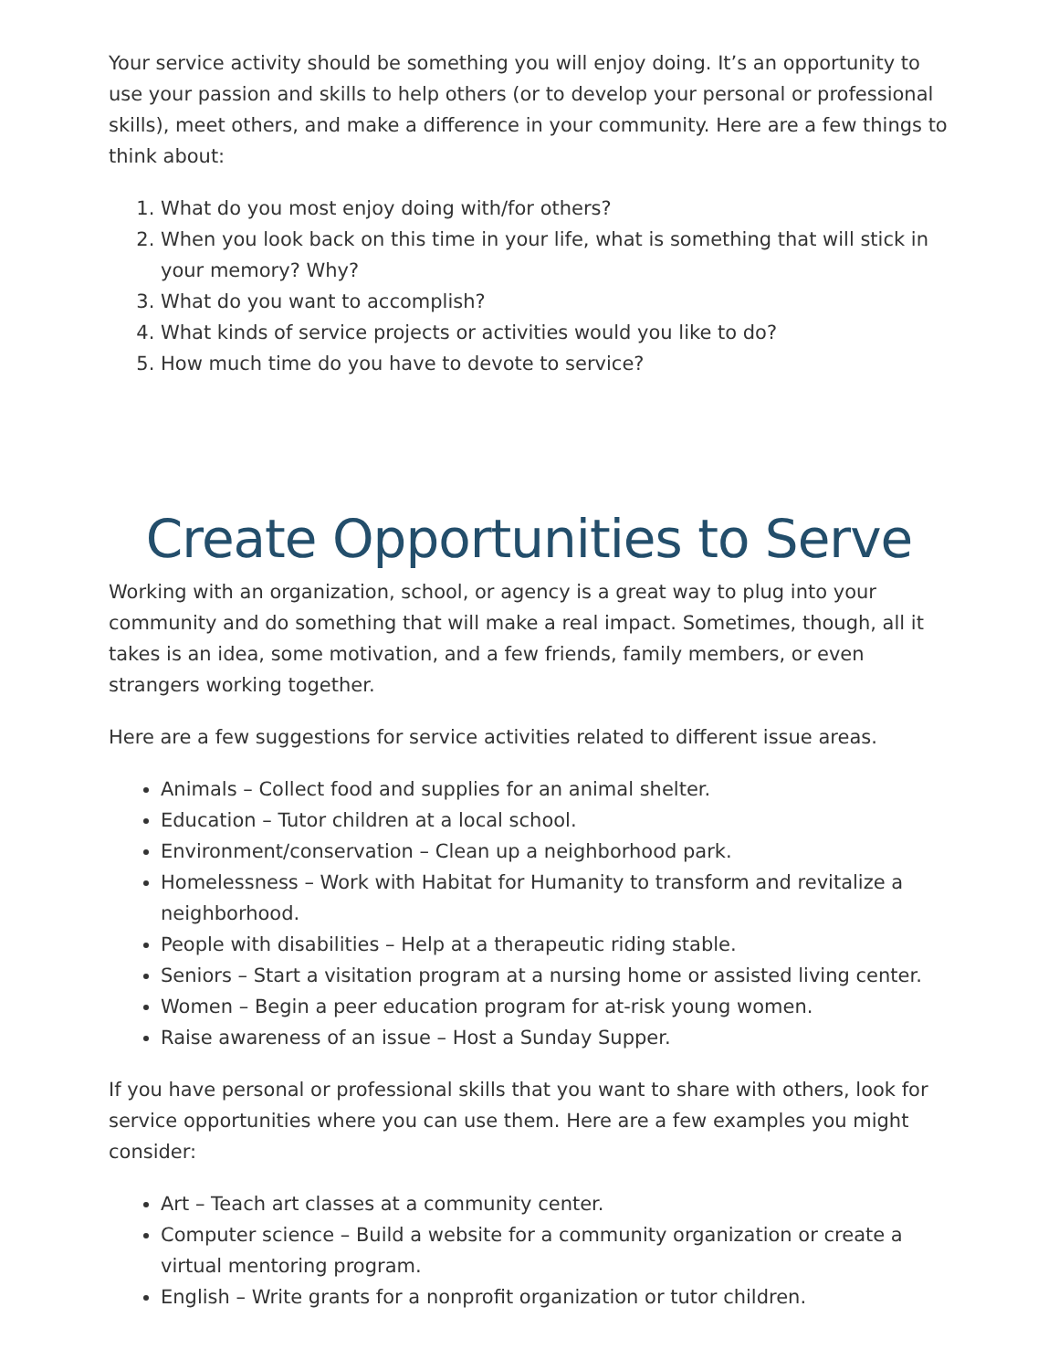Your service activity should be something you will enjoy doing. It’s an opportunity to use your passion and skills to help others (or to develop your personal or professional skills), meet others, and make a difference in your community. Here are a few things to think about:
1. What do you most enjoy doing with/for others?
2. When you look back on this time in your life, what is something that will stick in your memory? Why?
3. What do you want to accomplish?
4. What kinds of service projects or activities would you like to do?
5. How much time do you have to devote to service?
Create Opportunities to Serve
Working with an organization, school, or agency is a great way to plug into your community and do something that will make a real impact. Sometimes, though, all it takes is an idea, some motivation, and a few friends, family members, or even strangers working together.
Here are a few suggestions for service activities related to different issue areas.
Animals – Collect food and supplies for an animal shelter.
Education – Tutor children at a local school.
Environment/conservation – Clean up a neighborhood park.
Homelessness – Work with Habitat for Humanity to transform and revitalize a neighborhood.
People with disabilities – Help at a therapeutic riding stable.
Seniors – Start a visitation program at a nursing home or assisted living center.
Women – Begin a peer education program for at-risk young women.
Raise awareness of an issue – Host a Sunday Supper.
If you have personal or professional skills that you want to share with others, look for service opportunities where you can use them. Here are a few examples you might consider:
Art – Teach art classes at a community center.
Computer science – Build a website for a community organization or create a virtual mentoring program.
English – Write grants for a nonprofit organization or tutor children.